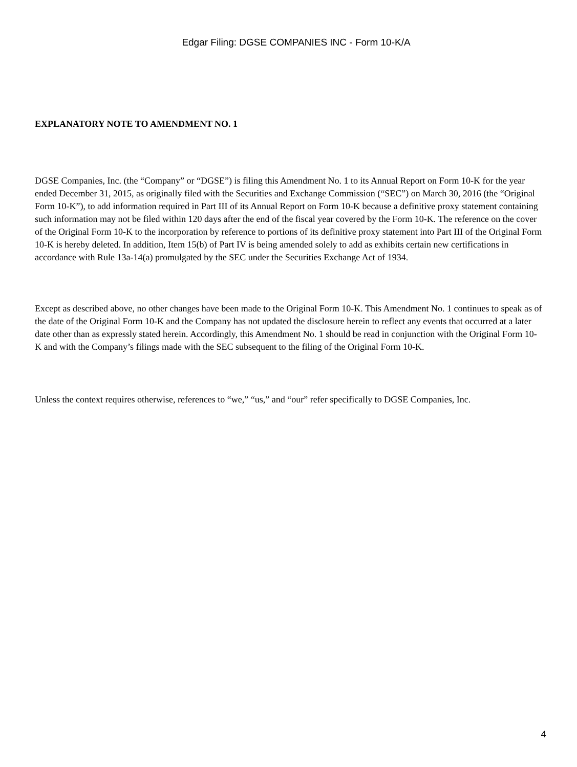Edgar Filing: DGSE COMPANIES INC - Form 10-K/A
EXPLANATORY NOTE TO AMENDMENT NO. 1
DGSE Companies, Inc. (the “Company” or “DGSE”) is filing this Amendment No. 1 to its Annual Report on Form 10-K for the year ended December 31, 2015, as originally filed with the Securities and Exchange Commission (“SEC”) on March 30, 2016 (the “Original Form 10-K”), to add information required in Part III of its Annual Report on Form 10-K because a definitive proxy statement containing such information may not be filed within 120 days after the end of the fiscal year covered by the Form 10-K. The reference on the cover of the Original Form 10-K to the incorporation by reference to portions of its definitive proxy statement into Part III of the Original Form 10-K is hereby deleted. In addition, Item 15(b) of Part IV is being amended solely to add as exhibits certain new certifications in accordance with Rule 13a-14(a) promulgated by the SEC under the Securities Exchange Act of 1934.
Except as described above, no other changes have been made to the Original Form 10-K. This Amendment No. 1 continues to speak as of the date of the Original Form 10-K and the Company has not updated the disclosure herein to reflect any events that occurred at a later date other than as expressly stated herein. Accordingly, this Amendment No. 1 should be read in conjunction with the Original Form 10-K and with the Company’s filings made with the SEC subsequent to the filing of the Original Form 10-K.
Unless the context requires otherwise, references to “we,” “us,” and “our” refer specifically to DGSE Companies, Inc.
4